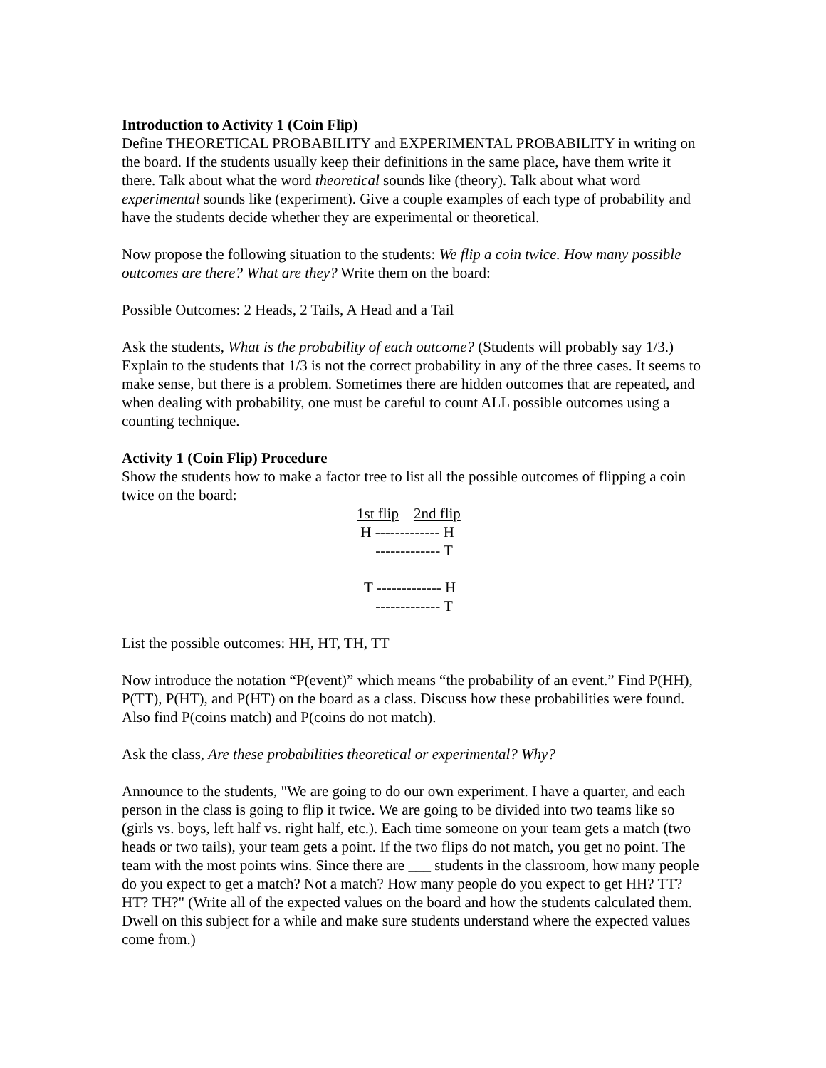Introduction to Activity 1 (Coin Flip)
Define THEORETICAL PROBABILITY and EXPERIMENTAL PROBABILITY in writing on the board. If the students usually keep their definitions in the same place, have them write it there. Talk about what the word theoretical sounds like (theory). Talk about what word experimental sounds like (experiment). Give a couple examples of each type of probability and have the students decide whether they are experimental or theoretical.
Now propose the following situation to the students: We flip a coin twice. How many possible outcomes are there? What are they? Write them on the board:
Possible Outcomes: 2 Heads, 2 Tails, A Head and a Tail
Ask the students, What is the probability of each outcome? (Students will probably say 1/3.) Explain to the students that 1/3 is not the correct probability in any of the three cases. It seems to make sense, but there is a problem. Sometimes there are hidden outcomes that are repeated, and when dealing with probability, one must be careful to count ALL possible outcomes using a counting technique.
Activity 1 (Coin Flip) Procedure
Show the students how to make a factor tree to list all the possible outcomes of flipping a coin twice on the board:
1st flip 2nd flip H ------------- H ------------- T T ------------- H ------------- T
List the possible outcomes: HH, HT, TH, TT
Now introduce the notation “P(event)” which means “the probability of an event.” Find P(HH), P(TT), P(HT), and P(HT) on the board as a class. Discuss how these probabilities were found. Also find P(coins match) and P(coins do not match).
Ask the class, Are these probabilities theoretical or experimental? Why?
Announce to the students, "We are going to do our own experiment. I have a quarter, and each person in the class is going to flip it twice. We are going to be divided into two teams like so (girls vs. boys, left half vs. right half, etc.). Each time someone on your team gets a match (two heads or two tails), your team gets a point. If the two flips do not match, you get no point. The team with the most points wins. Since there are ___ students in the classroom, how many people do you expect to get a match? Not a match? How many people do you expect to get HH? TT? HT? TH?" (Write all of the expected values on the board and how the students calculated them. Dwell on this subject for a while and make sure students understand where the expected values come from.)